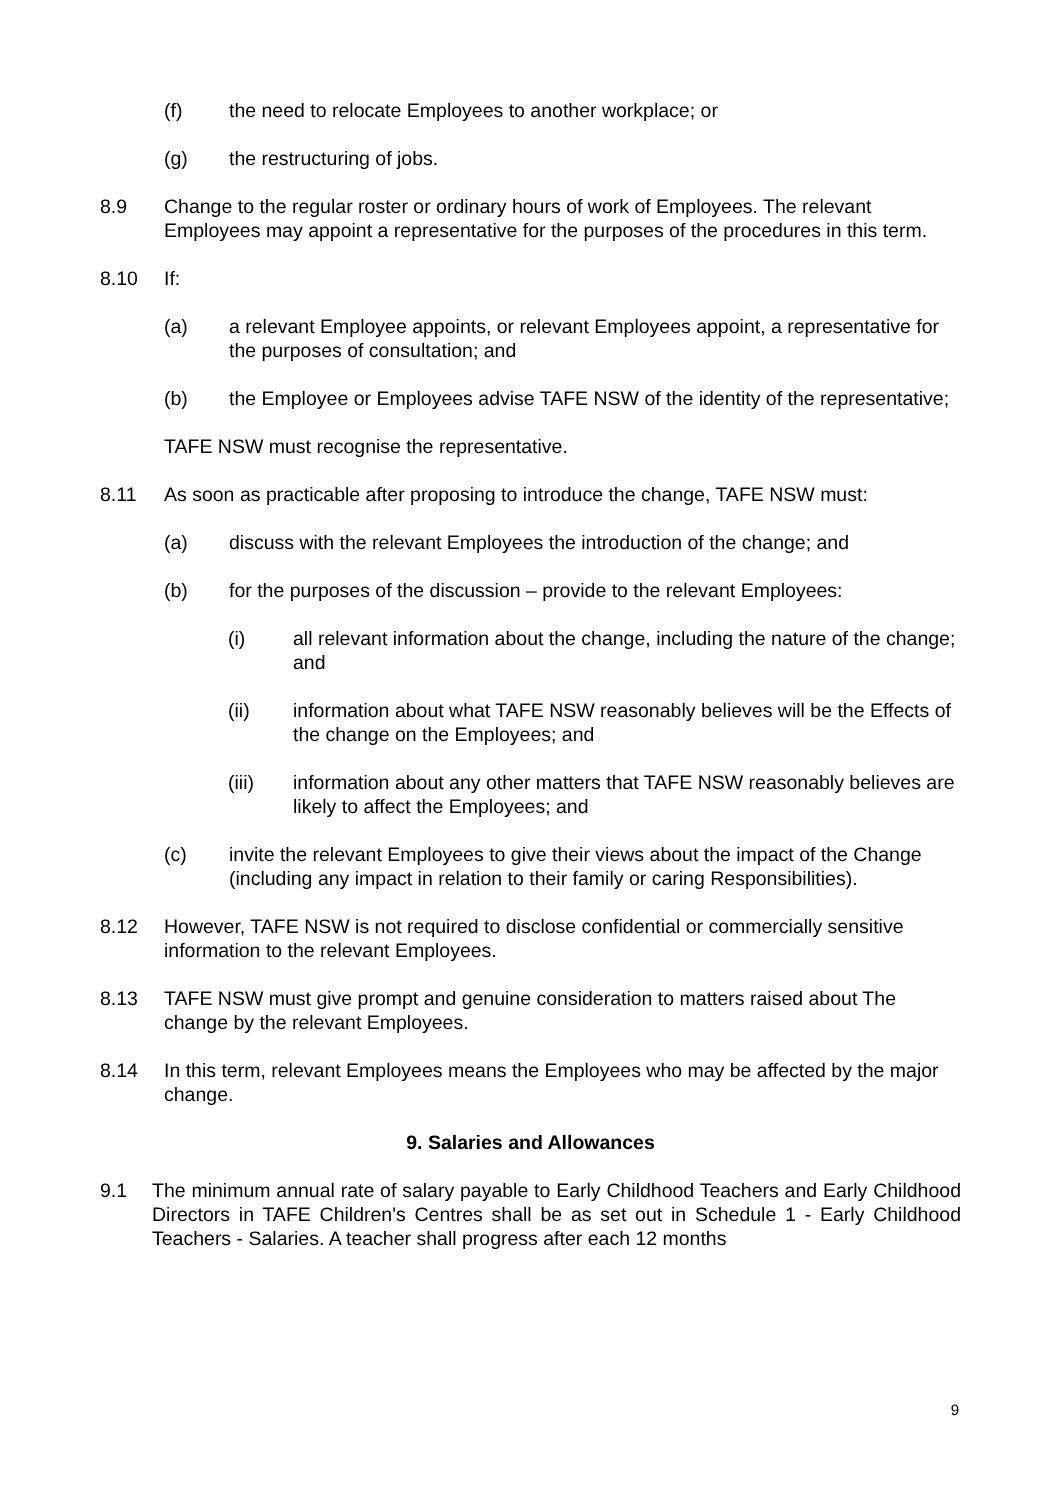(f) the need to relocate Employees to another workplace; or
(g) the restructuring of jobs.
8.9 Change to the regular roster or ordinary hours of work of Employees. The relevant Employees may appoint a representative for the purposes of the procedures in this term.
8.10 If:
(a) a relevant Employee appoints, or relevant Employees appoint, a representative for the purposes of consultation; and
(b) the Employee or Employees advise TAFE NSW of the identity of the representative;
TAFE NSW must recognise the representative.
8.11 As soon as practicable after proposing to introduce the change, TAFE NSW must:
(a) discuss with the relevant Employees the introduction of the change; and
(b) for the purposes of the discussion – provide to the relevant Employees:
(i) all relevant information about the change, including the nature of the change; and
(ii) information about what TAFE NSW reasonably believes will be the Effects of the change on the Employees; and
(iii) information about any other matters that TAFE NSW reasonably believes are likely to affect the Employees; and
(c) invite the relevant Employees to give their views about the impact of the Change (including any impact in relation to their family or caring Responsibilities).
8.12 However, TAFE NSW is not required to disclose confidential or commercially sensitive information to the relevant Employees.
8.13 TAFE NSW must give prompt and genuine consideration to matters raised about The change by the relevant Employees.
8.14 In this term, relevant Employees means the Employees who may be affected by the major change.
9. Salaries and Allowances
9.1 The minimum annual rate of salary payable to Early Childhood Teachers and Early Childhood Directors in TAFE Children's Centres shall be as set out in Schedule 1 - Early Childhood Teachers - Salaries. A teacher shall progress after each 12 months
9